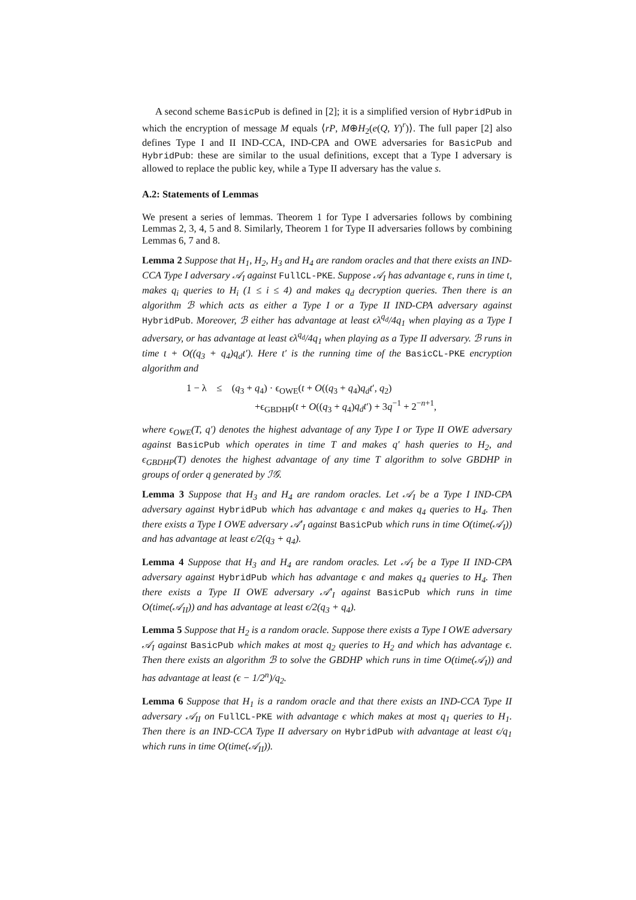A second scheme BasicPub is defined in [2]; it is a simplified version of HybridPub in which the encryption of message M equals ⟨rP, M⊕H<sub>2</sub>(e(Q, Y)<sup>r</sup>)⟩. The full paper [2] also defines Type I and II IND-CCA, IND-CPA and OWE adversaries for BasicPub and HybridPub: these are similar to the usual definitions, except that a Type I adversary is allowed to replace the public key, while a Type II adversary has the value s.
A.2: Statements of Lemmas
We present a series of lemmas. Theorem 1 for Type I adversaries follows by combining Lemmas 2, 3, 4, 5 and 8. Similarly, Theorem 1 for Type II adversaries follows by combining Lemmas 6, 7 and 8.
Lemma 2 Suppose that H<sub>1</sub>, H<sub>2</sub>, H<sub>3</sub> and H<sub>4</sub> are random oracles and that there exists an IND-CCA Type I adversary 𝒜<sub>I</sub> against FullCL-PKE. Suppose 𝒜<sub>I</sub> has advantage ϵ, runs in time t, makes q<sub>i</sub> queries to H<sub>i</sub> (1 ≤ i ≤ 4) and makes q<sub>d</sub> decryption queries. Then there is an algorithm ℬ which acts as either a Type I or a Type II IND-CPA adversary against HybridPub. Moreover, ℬ either has advantage at least ϵλ<sup>q<sub>d</sub></sup>/4q<sub>1</sub> when playing as a Type I adversary, or has advantage at least ϵλ<sup>q<sub>d</sub></sup>/4q<sub>1</sub> when playing as a Type II adversary. ℬ runs in time t + O((q<sub>3</sub> + q<sub>4</sub>)q<sub>d</sub>t′). Here t′ is the running time of the BasicCL-PKE encryption algorithm and
1 − λ ≤ (q<sub>3</sub> + q<sub>4</sub>) · ϵ<sub>OWE</sub>(t + O((q<sub>3</sub> + q<sub>4</sub>)q<sub>d</sub>t′, q<sub>2</sub>)
+ϵ<sub>GBDHP</sub>(t + O((q<sub>3</sub> + q<sub>4</sub>)q<sub>d</sub>t′) + 3q<sup>−1</sup> + 2<sup>−n+1</sup>,
where ϵ<sub>OWE</sub>(T, q′) denotes the highest advantage of any Type I or Type II OWE adversary against BasicPub which operates in time T and makes q′ hash queries to H<sub>2</sub>, and ϵ<sub>GBDHP</sub>(T) denotes the highest advantage of any time T algorithm to solve GBDHP in groups of order q generated by ℐ𝒢.
Lemma 3 Suppose that H<sub>3</sub> and H<sub>4</sub> are random oracles. Let 𝒜<sub>I</sub> be a Type I IND-CPA adversary against HybridPub which has advantage ϵ and makes q<sub>4</sub> queries to H<sub>4</sub>. Then there exists a Type I OWE adversary 𝒜′<sub>I</sub> against BasicPub which runs in time O(time(𝒜<sub>I</sub>)) and has advantage at least ϵ/2(q<sub>3</sub> + q<sub>4</sub>).
Lemma 4 Suppose that H<sub>3</sub> and H<sub>4</sub> are random oracles. Let 𝒜<sub>I</sub> be a Type II IND-CPA adversary against HybridPub which has advantage ϵ and makes q<sub>4</sub> queries to H<sub>4</sub>. Then there exists a Type II OWE adversary 𝒜′<sub>I</sub> against BasicPub which runs in time O(time(𝒜<sub>II</sub>)) and has advantage at least ϵ/2(q<sub>3</sub> + q<sub>4</sub>).
Lemma 5 Suppose that H<sub>2</sub> is a random oracle. Suppose there exists a Type I OWE adversary 𝒜<sub>I</sub> against BasicPub which makes at most q<sub>2</sub> queries to H<sub>2</sub> and which has advantage ϵ. Then there exists an algorithm ℬ to solve the GBDHP which runs in time O(time(𝒜<sub>I</sub>)) and has advantage at least (ϵ − 1/2<sup>n</sup>)/q<sub>2</sub>.
Lemma 6 Suppose that H<sub>1</sub> is a random oracle and that there exists an IND-CCA Type II adversary 𝒜<sub>II</sub> on FullCL-PKE with advantage ϵ which makes at most q<sub>1</sub> queries to H<sub>1</sub>. Then there is an IND-CCA Type II adversary on HybridPub with advantage at least ϵ/q<sub>1</sub> which runs in time O(time(𝒜<sub>II</sub>)).